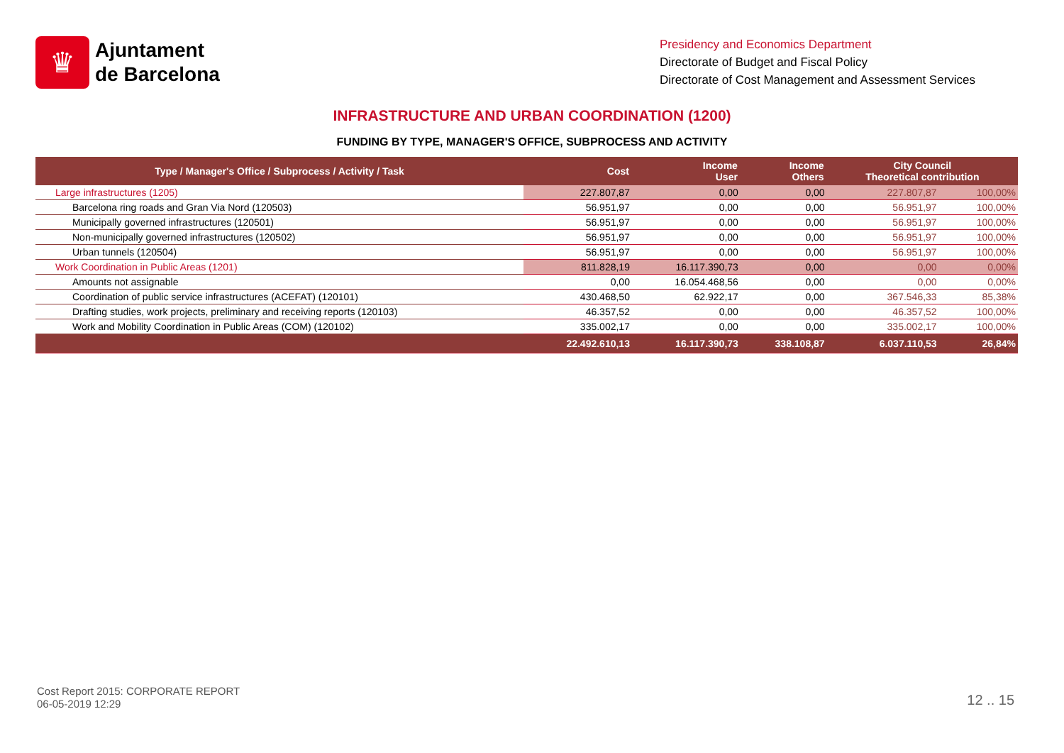♛
Ajuntament
de Barcelona
Presidency and Economics Department
Directorate of Budget and Fiscal Policy
Directorate of Cost Management and Assessment Services
INFRASTRUCTURE AND URBAN COORDINATION (1200)
FUNDING BY TYPE, MANAGER'S OFFICE, SUBPROCESS AND ACTIVITY
| Type / Manager's Office / Subprocess / Activity / Task | Cost | Income User | Income Others | City Council Theoretical contribution | |
| --- | --- | --- | --- | --- | --- |
| Large infrastructures (1205) | 227.807,87 | 0,00 | 0,00 | 227.807,87 | 100,00% |
| Barcelona ring roads and Gran Via Nord (120503) | 56.951,97 | 0,00 | 0,00 | 56.951,97 | 100,00% |
| Municipally governed infrastructures (120501) | 56.951,97 | 0,00 | 0,00 | 56.951,97 | 100,00% |
| Non-municipally governed infrastructures (120502) | 56.951,97 | 0,00 | 0,00 | 56.951,97 | 100,00% |
| Urban tunnels (120504) | 56.951,97 | 0,00 | 0,00 | 56.951,97 | 100,00% |
| Work Coordination in Public Areas (1201) | 811.828,19 | 16.117.390,73 | 0,00 | 0,00 | 0,00% |
| Amounts not assignable | 0,00 | 16.054.468,56 | 0,00 | 0,00 | 0,00% |
| Coordination of public service infrastructures (ACEFAT) (120101) | 430.468,50 | 62.922,17 | 0,00 | 367.546,33 | 85,38% |
| Drafting studies, work projects, preliminary and receiving reports (120103) | 46.357,52 | 0,00 | 0,00 | 46.357,52 | 100,00% |
| Work and Mobility Coordination in Public Areas (COM) (120102) | 335.002,17 | 0,00 | 0,00 | 335.002,17 | 100,00% |
| | 22.492.610,13 | 16.117.390,73 | 338.108,87 | 6.037.110,53 | 26,84% |
Cost Report 2015: CORPORATE REPORT
06-05-2019 12:29
12 .. 15